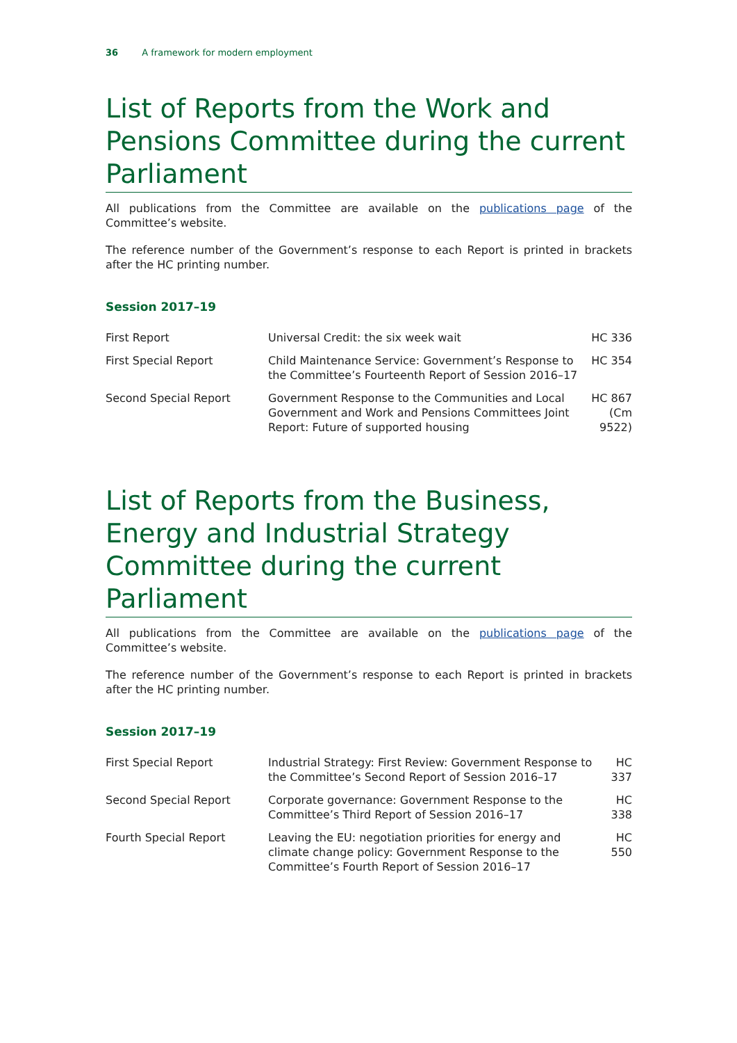36 A framework for modern employment
List of Reports from the Work and Pensions Committee during the current Parliament
All publications from the Committee are available on the publications page of the Committee’s website.
The reference number of the Government’s response to each Report is printed in brackets after the HC printing number.
Session 2017–19
| First Report | Universal Credit: the six week wait | HC 336 |
| First Special Report | Child Maintenance Service: Government’s Response to the Committee’s Fourteenth Report of Session 2016–17 | HC 354 |
| Second Special Report | Government Response to the Communities and Local Government and Work and Pensions Committees Joint Report: Future of supported housing | HC 867 (Cm 9522) |
List of Reports from the Business, Energy and Industrial Strategy Committee during the current Parliament
All publications from the Committee are available on the publications page of the Committee’s website.
The reference number of the Government’s response to each Report is printed in brackets after the HC printing number.
Session 2017–19
| First Special Report | Industrial Strategy: First Review: Government Response to the Committee’s Second Report of Session 2016–17 | HC 337 |
| Second Special Report | Corporate governance: Government Response to the Committee’s Third Report of Session 2016–17 | HC 338 |
| Fourth Special Report | Leaving the EU: negotiation priorities for energy and climate change policy: Government Response to the Committee’s Fourth Report of Session 2016–17 | HC 550 |